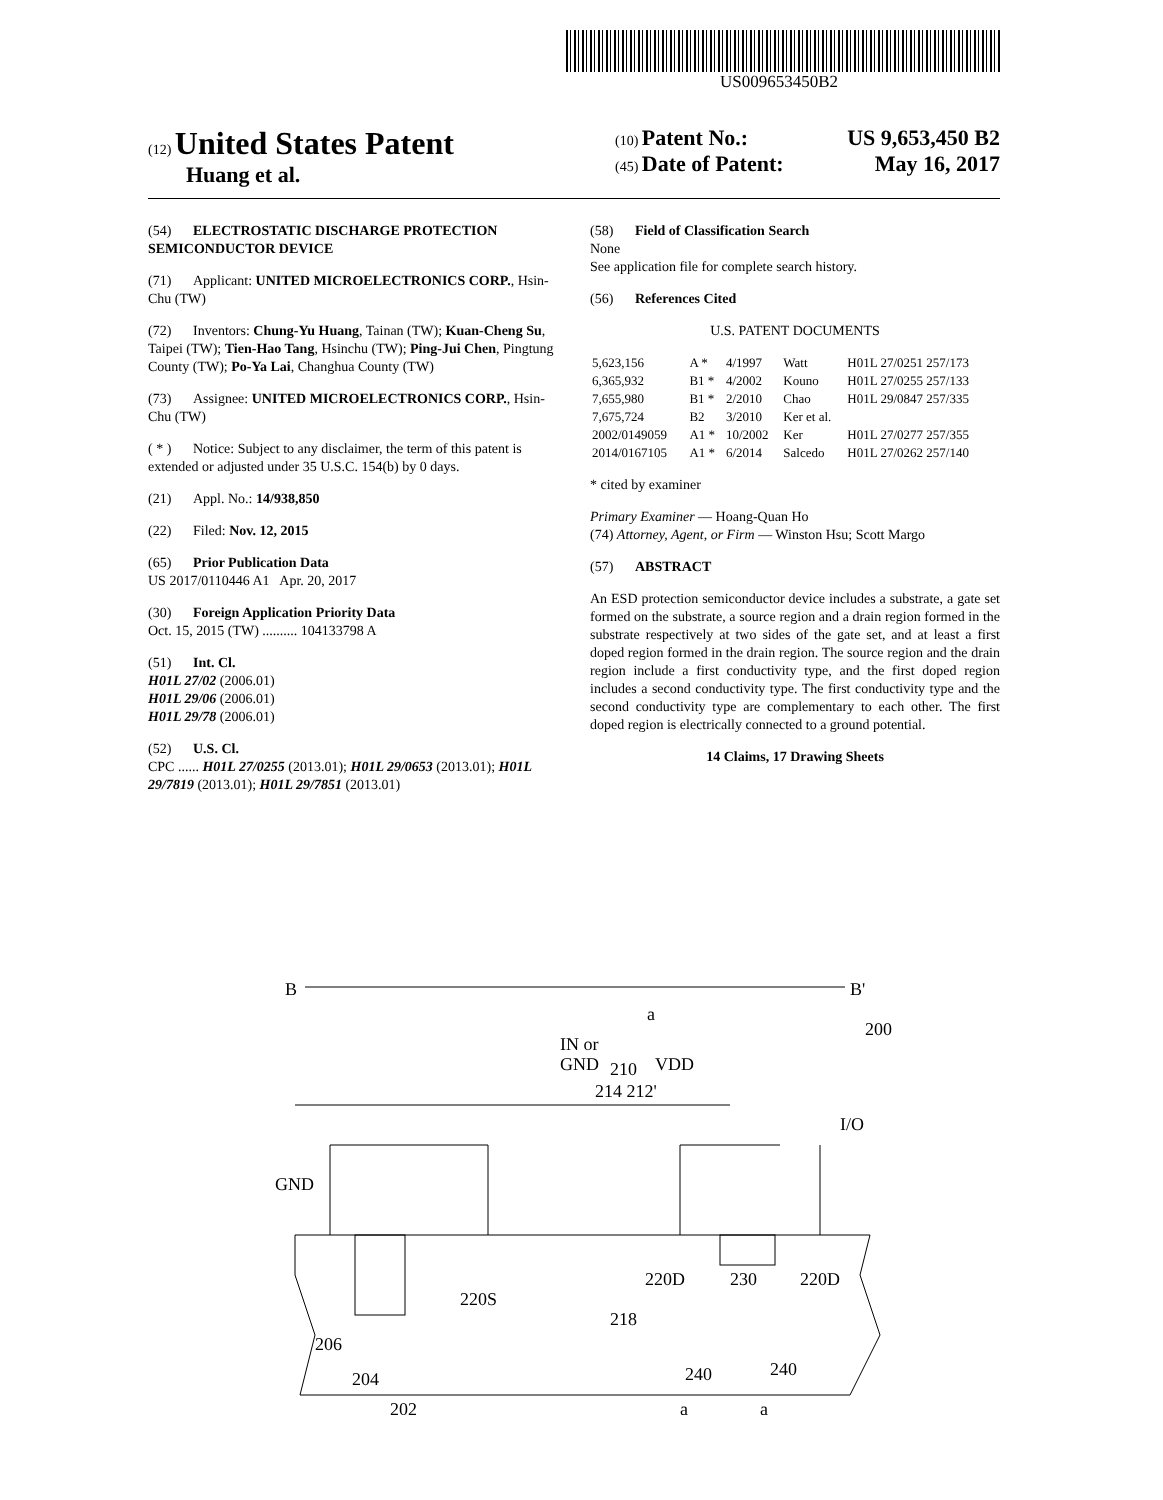US009653450B2
(12) United States Patent
Huang et al.
(10) Patent No.: US 9,653,450 B2
(45) Date of Patent: May 16, 2017
(54) ELECTROSTATIC DISCHARGE PROTECTION SEMICONDUCTOR DEVICE
(71) Applicant: UNITED MICROELECTRONICS CORP., Hsin-Chu (TW)
(72) Inventors: Chung-Yu Huang, Tainan (TW); Kuan-Cheng Su, Taipei (TW); Tien-Hao Tang, Hsinchu (TW); Ping-Jui Chen, Pingtung County (TW); Po-Ya Lai, Changhua County (TW)
(73) Assignee: UNITED MICROELECTRONICS CORP., Hsin-Chu (TW)
( * ) Notice: Subject to any disclaimer, the term of this patent is extended or adjusted under 35 U.S.C. 154(b) by 0 days.
(21) Appl. No.: 14/938,850
(22) Filed: Nov. 12, 2015
(65) Prior Publication Data
US 2017/0110446 A1 Apr. 20, 2017
(30) Foreign Application Priority Data
Oct. 15, 2015 (TW) .......... 104133798 A
(51) Int. Cl.
H01L 27/02 (2006.01)
H01L 29/06 (2006.01)
H01L 29/78 (2006.01)
(52) U.S. Cl.
CPC ...... H01L 27/0255 (2013.01); H01L 29/0653 (2013.01); H01L 29/7819 (2013.01); H01L 29/7851 (2013.01)
(58) Field of Classification Search
None
See application file for complete search history.
(56) References Cited
U.S. PATENT DOCUMENTS
| 5,623,156 | A * | 4/1997 | Watt | H01L 27/0251 257/173 |
| 6,365,932 | B1 * | 4/2002 | Kouno | H01L 27/0255 257/133 |
| 7,655,980 | B1 * | 2/2010 | Chao | H01L 29/0847 257/335 |
| 7,675,724 | B2 | 3/2010 | Ker et al. | |
| 2002/0149059 | A1 * | 10/2002 | Ker | H01L 27/0277 257/355 |
| 2014/0167105 | A1 * | 6/2014 | Salcedo | H01L 27/0262 257/140 |
* cited by examiner
Primary Examiner — Hoang-Quan Ho
(74) Attorney, Agent, or Firm — Winston Hsu; Scott Margo
(57) ABSTRACT
An ESD protection semiconductor device includes a substrate, a gate set formed on the substrate, a source region and a drain region formed in the substrate respectively at two sides of the gate set, and at least a first doped region formed in the drain region. The source region and the drain region include a first conductivity type, and the first doped region includes a second conductivity type. The first conductivity type and the second conductivity type are complementary to each other. The first doped region is electrically connected to a ground potential.
14 Claims, 17 Drawing Sheets
B
B'
a
200
IN or
GND
210
VDD
214 212'
I/O
GND
220S
218
220D
230
220D
206
204
240
240
202
a
a